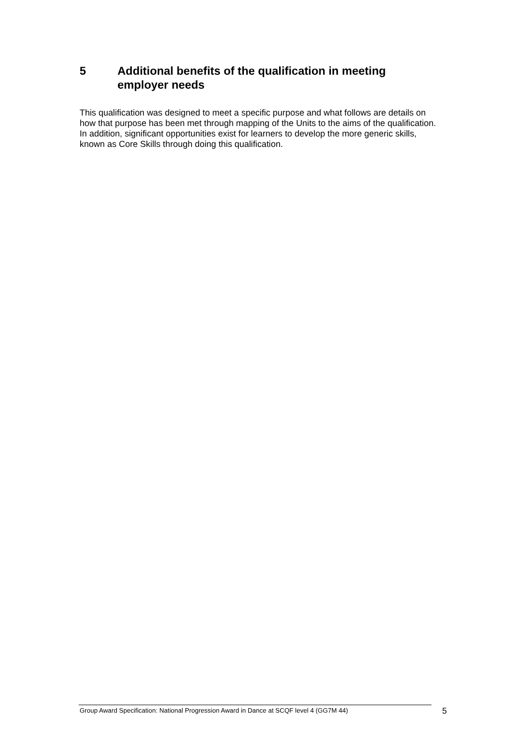5 Additional benefits of the qualification in meeting employer needs
This qualification was designed to meet a specific purpose and what follows are details on how that purpose has been met through mapping of the Units to the aims of the qualification. In addition, significant opportunities exist for learners to develop the more generic skills, known as Core Skills through doing this qualification.
Group Award Specification: National Progression Award in Dance at SCQF level 4 (GG7M 44)
5